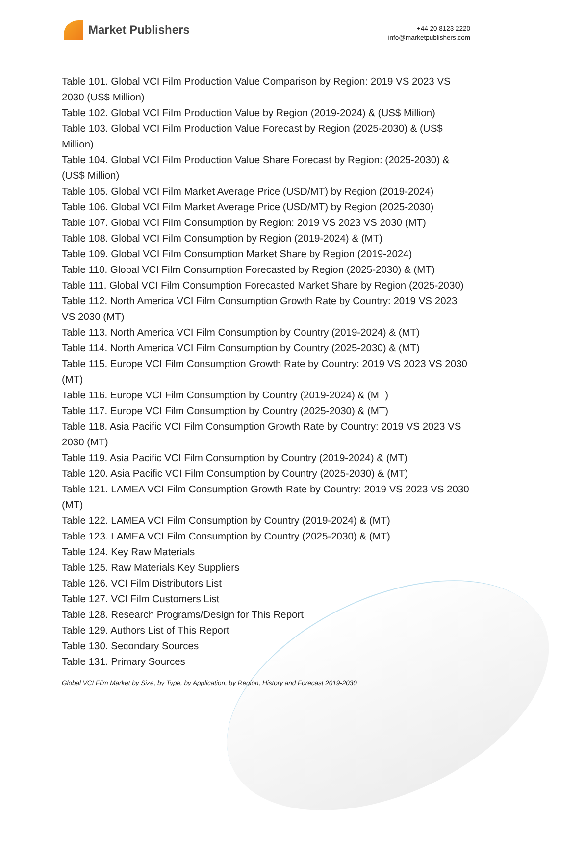Market Publishers
+44 20 8123 2220
info@marketpublishers.com
Table 101. Global VCI Film Production Value Comparison by Region: 2019 VS 2023 VS 2030 (US$ Million)
Table 102. Global VCI Film Production Value by Region (2019-2024) & (US$ Million)
Table 103. Global VCI Film Production Value Forecast by Region (2025-2030) & (US$ Million)
Table 104. Global VCI Film Production Value Share Forecast by Region: (2025-2030) & (US$ Million)
Table 105. Global VCI Film Market Average Price (USD/MT) by Region (2019-2024)
Table 106. Global VCI Film Market Average Price (USD/MT) by Region (2025-2030)
Table 107. Global VCI Film Consumption by Region: 2019 VS 2023 VS 2030 (MT)
Table 108. Global VCI Film Consumption by Region (2019-2024) & (MT)
Table 109. Global VCI Film Consumption Market Share by Region (2019-2024)
Table 110. Global VCI Film Consumption Forecasted by Region (2025-2030) & (MT)
Table 111. Global VCI Film Consumption Forecasted Market Share by Region (2025-2030)
Table 112. North America VCI Film Consumption Growth Rate by Country: 2019 VS 2023 VS 2030 (MT)
Table 113. North America VCI Film Consumption by Country (2019-2024) & (MT)
Table 114. North America VCI Film Consumption by Country (2025-2030) & (MT)
Table 115. Europe VCI Film Consumption Growth Rate by Country: 2019 VS 2023 VS 2030 (MT)
Table 116. Europe VCI Film Consumption by Country (2019-2024) & (MT)
Table 117. Europe VCI Film Consumption by Country (2025-2030) & (MT)
Table 118. Asia Pacific VCI Film Consumption Growth Rate by Country: 2019 VS 2023 VS 2030 (MT)
Table 119. Asia Pacific VCI Film Consumption by Country (2019-2024) & (MT)
Table 120. Asia Pacific VCI Film Consumption by Country (2025-2030) & (MT)
Table 121. LAMEA VCI Film Consumption Growth Rate by Country: 2019 VS 2023 VS 2030 (MT)
Table 122. LAMEA VCI Film Consumption by Country (2019-2024) & (MT)
Table 123. LAMEA VCI Film Consumption by Country (2025-2030) & (MT)
Table 124. Key Raw Materials
Table 125. Raw Materials Key Suppliers
Table 126. VCI Film Distributors List
Table 127. VCI Film Customers List
Table 128. Research Programs/Design for This Report
Table 129. Authors List of This Report
Table 130. Secondary Sources
Table 131. Primary Sources
Global VCI Film Market by Size, by Type, by Application, by Region, History and Forecast 2019-2030